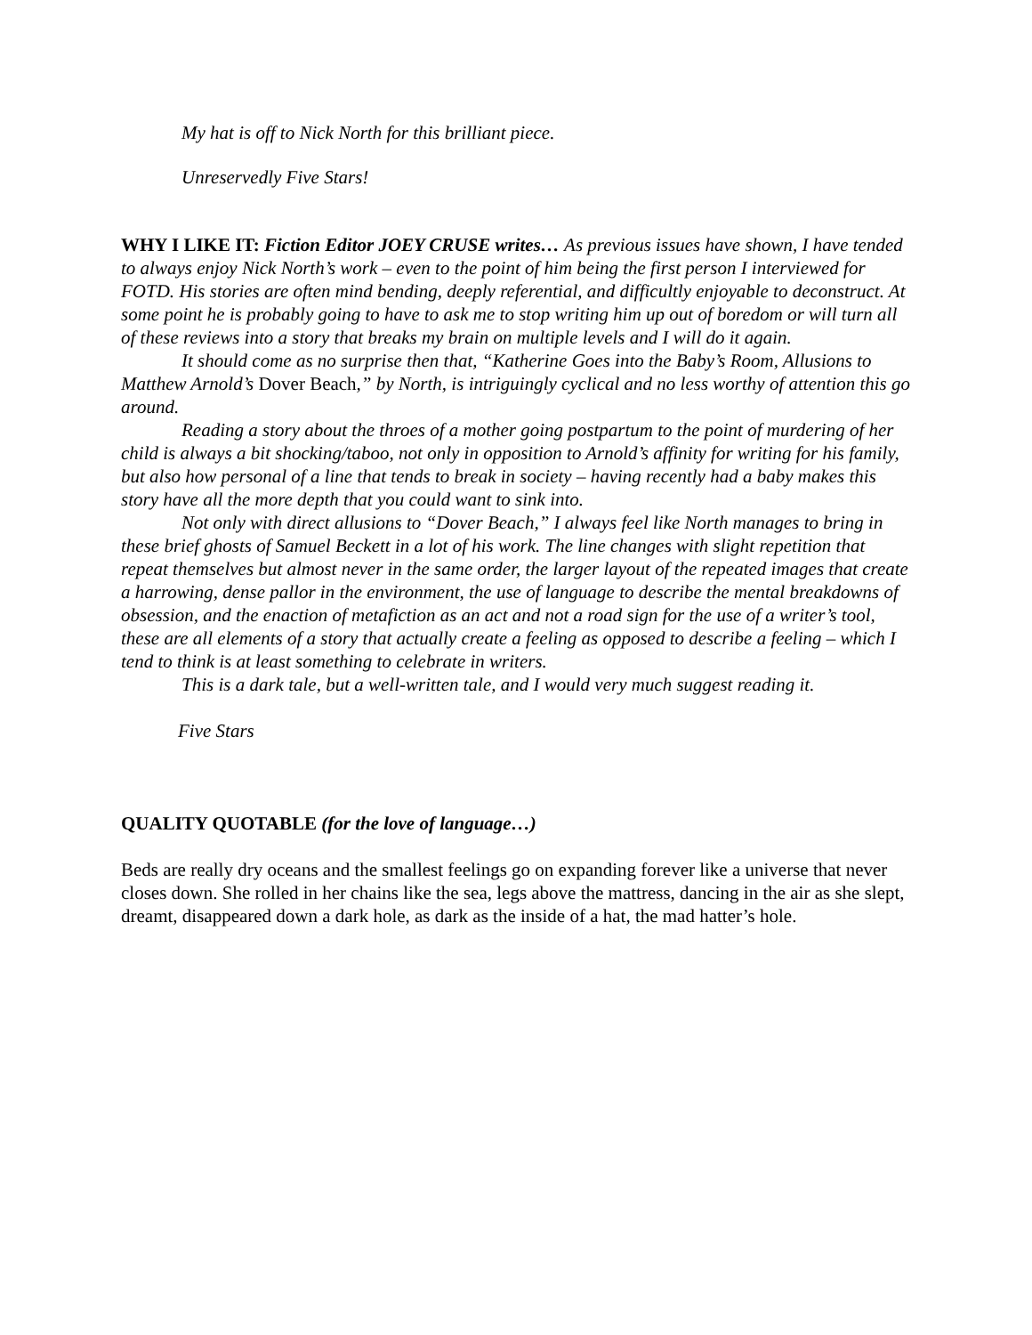My hat is off to Nick North for this brilliant piece.
Unreservedly Five Stars!
WHY I LIKE IT: Fiction Editor JOEY CRUSE writes… As previous issues have shown, I have tended to always enjoy Nick North’s work – even to the point of him being the first person I interviewed for FOTD. His stories are often mind bending, deeply referential, and difficultly enjoyable to deconstruct. At some point he is probably going to have to ask me to stop writing him up out of boredom or will turn all of these reviews into a story that breaks my brain on multiple levels and I will do it again.
It should come as no surprise then that, “Katherine Goes into the Baby’s Room, Allusions to Matthew Arnold’s Dover Beach,” by North, is intriguingly cyclical and no less worthy of attention this go around.
Reading a story about the throes of a mother going postpartum to the point of murdering of her child is always a bit shocking/taboo, not only in opposition to Arnold’s affinity for writing for his family, but also how personal of a line that tends to break in society – having recently had a baby makes this story have all the more depth that you could want to sink into.
Not only with direct allusions to “Dover Beach,” I always feel like North manages to bring in these brief ghosts of Samuel Beckett in a lot of his work. The line changes with slight repetition that repeat themselves but almost never in the same order, the larger layout of the repeated images that create a harrowing, dense pallor in the environment, the use of language to describe the mental breakdowns of obsession, and the enaction of metafiction as an act and not a road sign for the use of a writer’s tool, these are all elements of a story that actually create a feeling as opposed to describe a feeling – which I tend to think is at least something to celebrate in writers.
This is a dark tale, but a well-written tale, and I would very much suggest reading it.
Five Stars
QUALITY QUOTABLE (for the love of language…)
Beds are really dry oceans and the smallest feelings go on expanding forever like a universe that never closes down. She rolled in her chains like the sea, legs above the mattress, dancing in the air as she slept, dreamt, disappeared down a dark hole, as dark as the inside of a hat, the mad hatter’s hole.